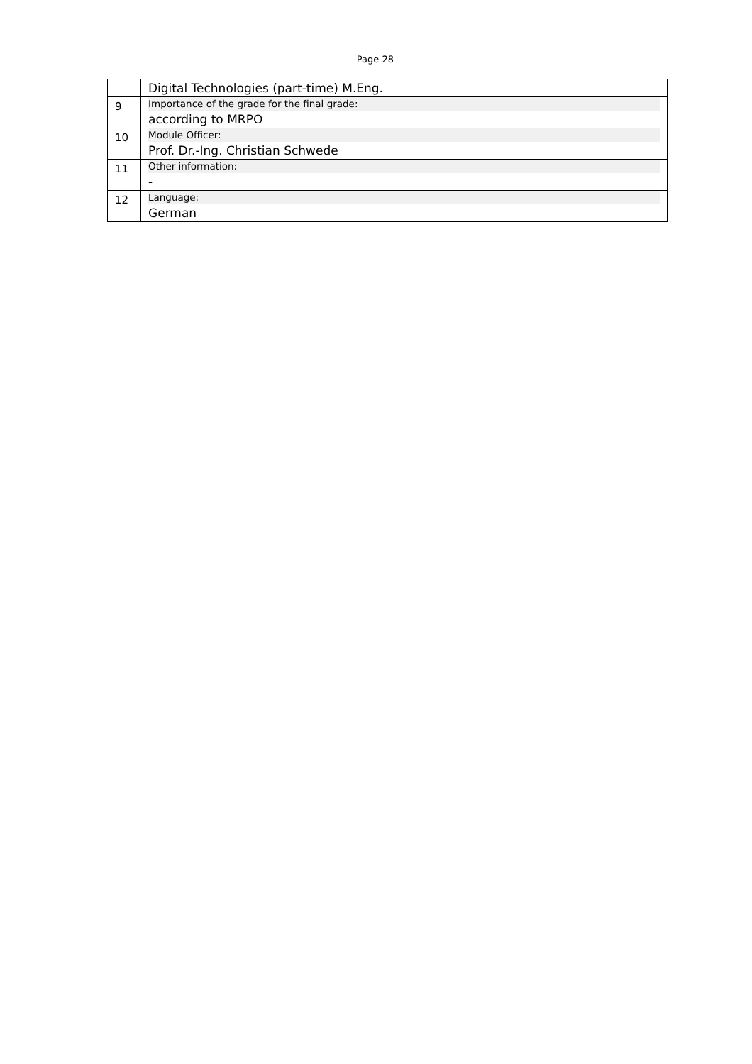Page 28
| | Digital Technologies (part-time) M.Eng. |
| 9 | Importance of the grade for the final grade: according to MRPO |
| 10 | Module Officer: Prof. Dr.-Ing. Christian Schwede |
| 11 | Other information: - |
| 12 | Language: German |